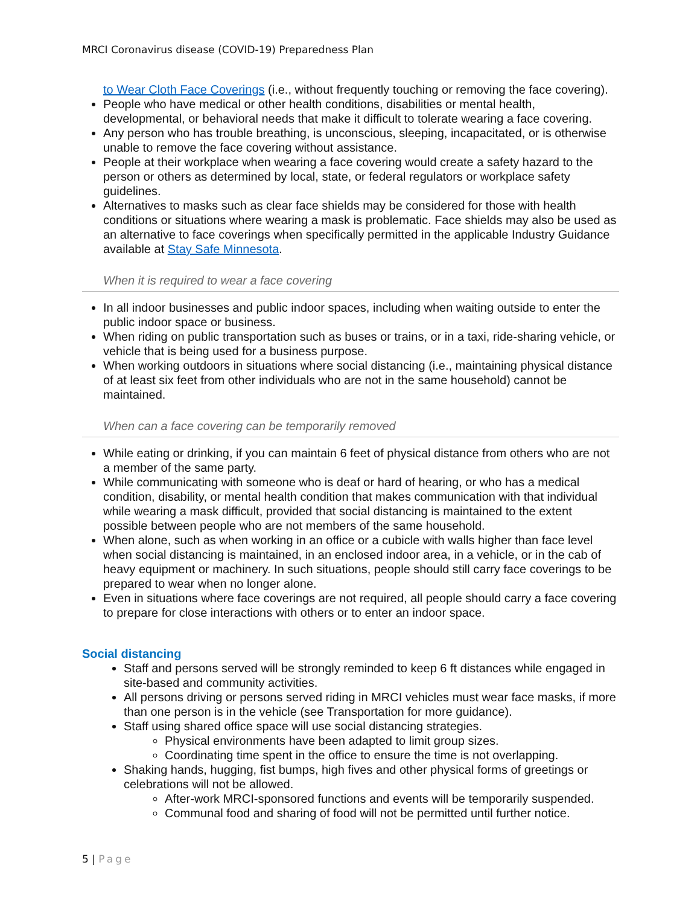MRCI Coronavirus disease (COVID-19) Preparedness Plan
to Wear Cloth Face Coverings (i.e., without frequently touching or removing the face covering).
People who have medical or other health conditions, disabilities or mental health, developmental, or behavioral needs that make it difficult to tolerate wearing a face covering.
Any person who has trouble breathing, is unconscious, sleeping, incapacitated, or is otherwise unable to remove the face covering without assistance.
People at their workplace when wearing a face covering would create a safety hazard to the person or others as determined by local, state, or federal regulators or workplace safety guidelines.
Alternatives to masks such as clear face shields may be considered for those with health conditions or situations where wearing a mask is problematic. Face shields may also be used as an alternative to face coverings when specifically permitted in the applicable Industry Guidance available at Stay Safe Minnesota.
When it is required to wear a face covering
In all indoor businesses and public indoor spaces, including when waiting outside to enter the public indoor space or business.
When riding on public transportation such as buses or trains, or in a taxi, ride-sharing vehicle, or vehicle that is being used for a business purpose.
When working outdoors in situations where social distancing (i.e., maintaining physical distance of at least six feet from other individuals who are not in the same household) cannot be maintained.
When can a face covering can be temporarily removed
While eating or drinking, if you can maintain 6 feet of physical distance from others who are not a member of the same party.
While communicating with someone who is deaf or hard of hearing, or who has a medical condition, disability, or mental health condition that makes communication with that individual while wearing a mask difficult, provided that social distancing is maintained to the extent possible between people who are not members of the same household.
When alone, such as when working in an office or a cubicle with walls higher than face level when social distancing is maintained, in an enclosed indoor area, in a vehicle, or in the cab of heavy equipment or machinery. In such situations, people should still carry face coverings to be prepared to wear when no longer alone.
Even in situations where face coverings are not required, all people should carry a face covering to prepare for close interactions with others or to enter an indoor space.
Social distancing
Staff and persons served will be strongly reminded to keep 6 ft distances while engaged in site-based and community activities.
All persons driving or persons served riding in MRCI vehicles must wear face masks, if more than one person is in the vehicle (see Transportation for more guidance).
Staff using shared office space will use social distancing strategies.
Physical environments have been adapted to limit group sizes.
Coordinating time spent in the office to ensure the time is not overlapping.
Shaking hands, hugging, fist bumps, high fives and other physical forms of greetings or celebrations will not be allowed.
After-work MRCI-sponsored functions and events will be temporarily suspended.
Communal food and sharing of food will not be permitted until further notice.
5 | Page